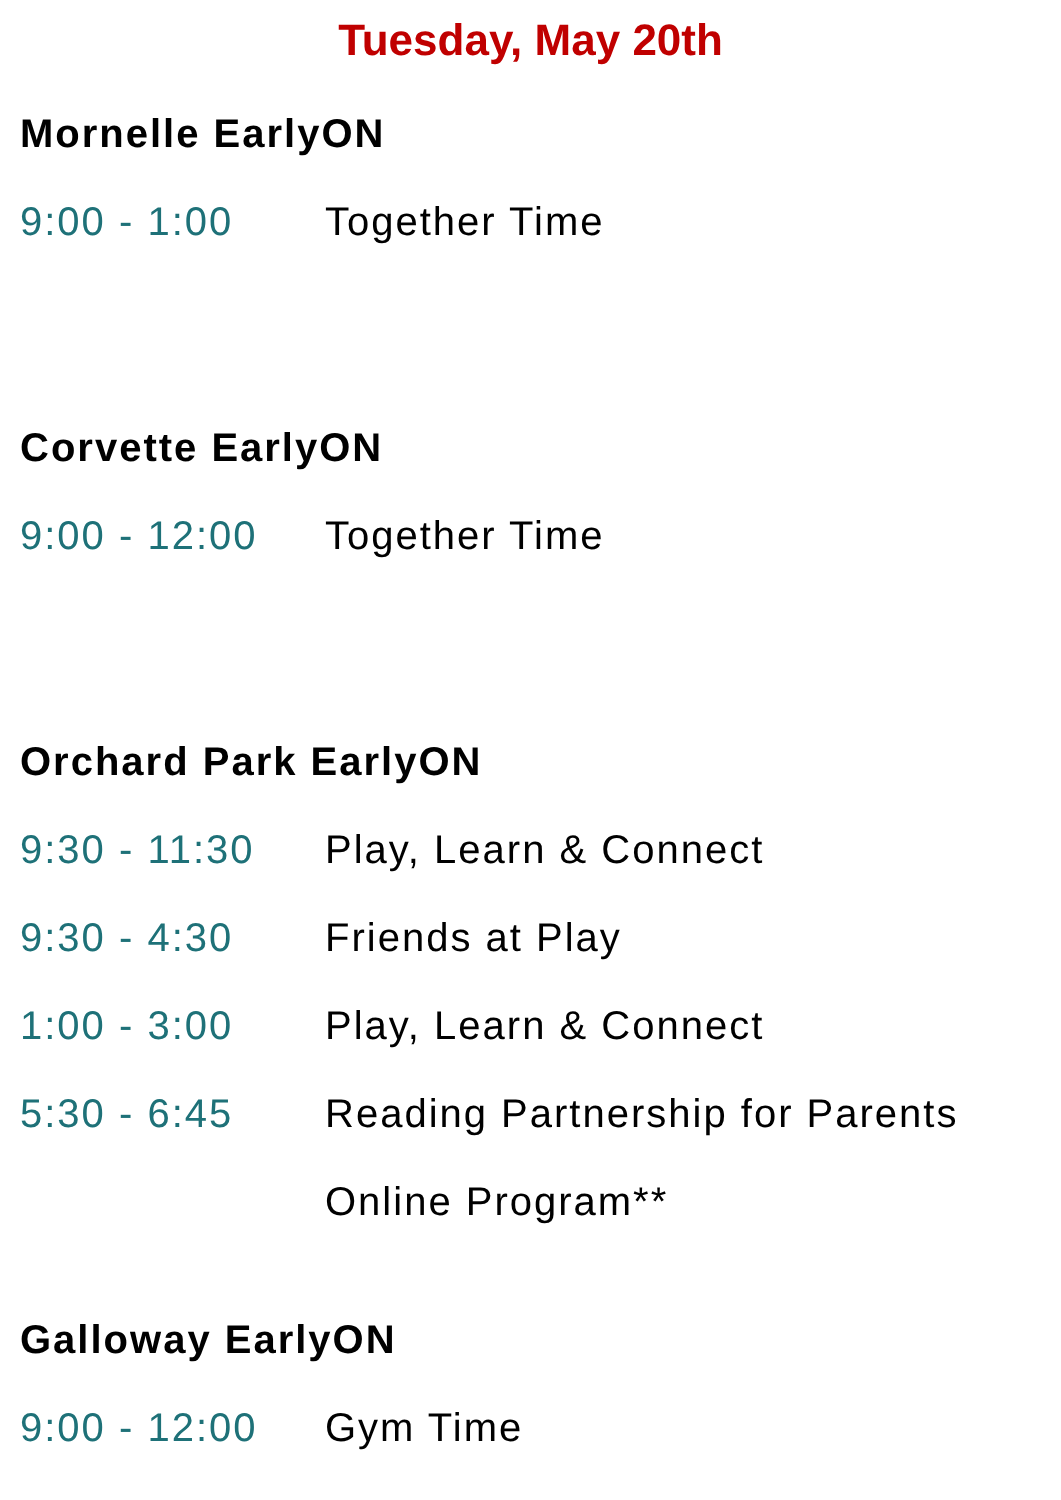Tuesday, May 20th
Mornelle EarlyON
9:00 - 1:00 Together Time
Corvette EarlyON
9:00 - 12:00 Together Time
Orchard Park EarlyON
9:30 - 11:30 Play, Learn & Connect
9:30 - 4:30 Friends at Play
1:00 - 3:00 Play, Learn & Connect
5:30 - 6:45 Reading Partnership for Parents
Online Program**
Galloway EarlyON
9:00 - 12:00 Gym Time